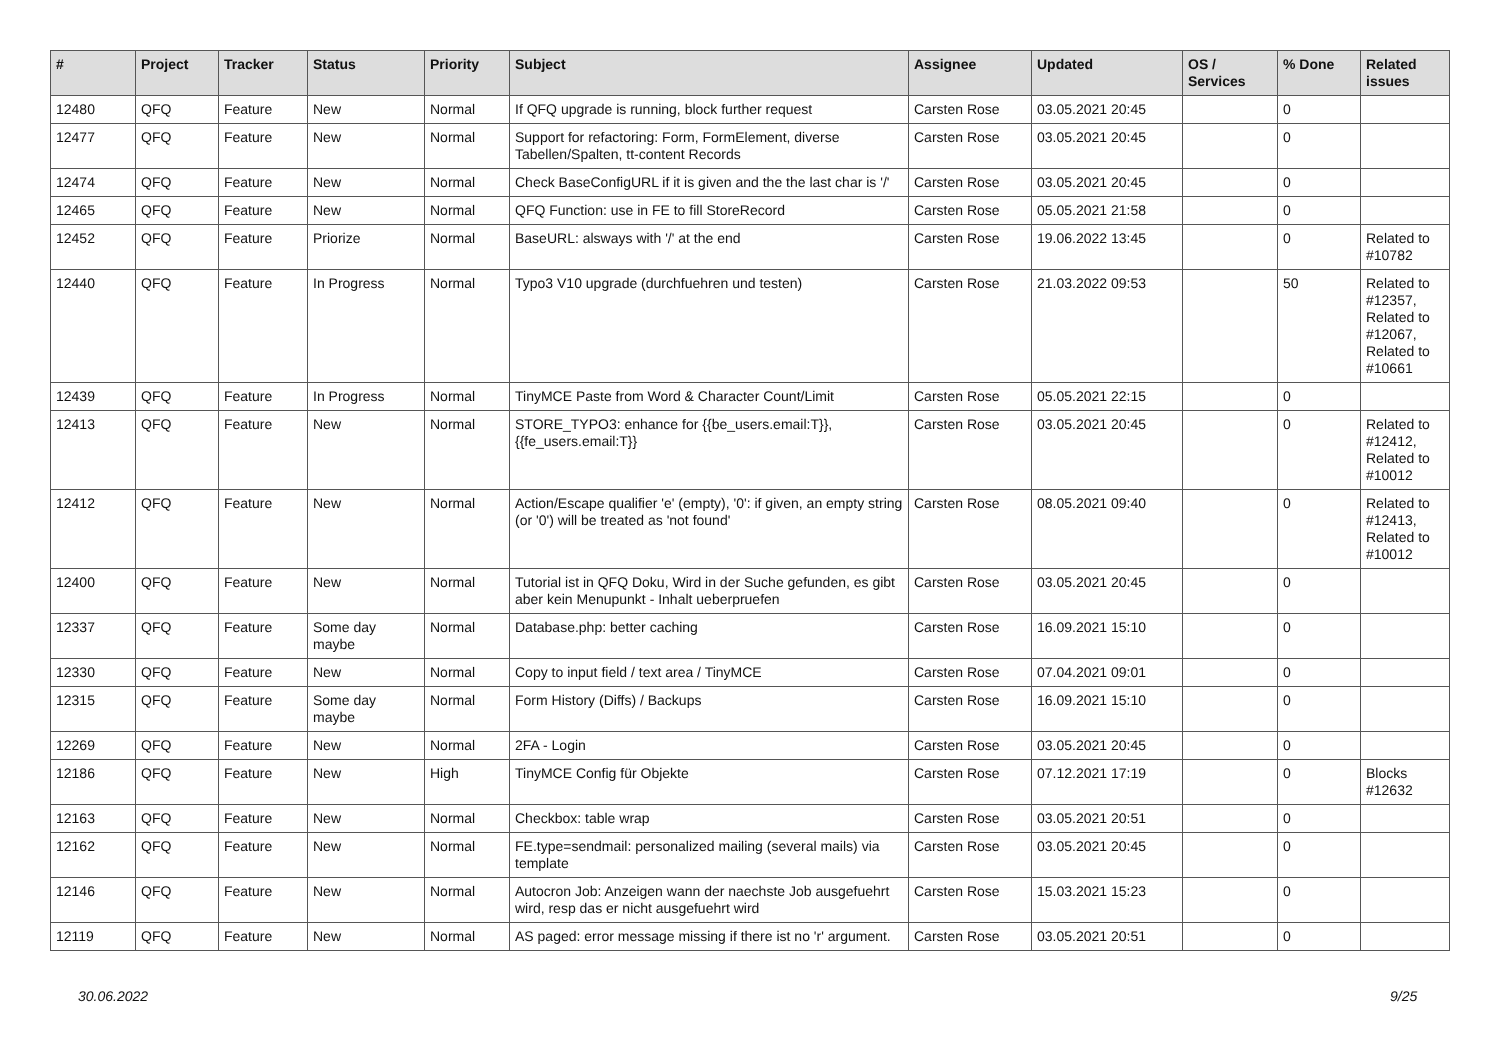| # | Project | Tracker | Status | Priority | Subject | Assignee | Updated | OS / Services | % Done | Related issues |
| --- | --- | --- | --- | --- | --- | --- | --- | --- | --- | --- |
| 12480 | QFQ | Feature | New | Normal | If QFQ upgrade is running, block further request | Carsten Rose | 03.05.2021 20:45 | | 0 | |
| 12477 | QFQ | Feature | New | Normal | Support for refactoring: Form, FormElement, diverse Tabellen/Spalten, tt-content Records | Carsten Rose | 03.05.2021 20:45 | | 0 | |
| 12474 | QFQ | Feature | New | Normal | Check BaseConfigURL if it is given and the the last char is '/' | Carsten Rose | 03.05.2021 20:45 | | 0 | |
| 12465 | QFQ | Feature | New | Normal | QFQ Function: use in FE to fill StoreRecord | Carsten Rose | 05.05.2021 21:58 | | 0 | |
| 12452 | QFQ | Feature | Priorize | Normal | BaseURL: alsways with '/' at the end | Carsten Rose | 19.06.2022 13:45 | | 0 | Related to #10782 |
| 12440 | QFQ | Feature | In Progress | Normal | Typo3 V10 upgrade (durchfuehren und testen) | Carsten Rose | 21.03.2022 09:53 | | 50 | Related to #12357, Related to #12067, Related to #10661 |
| 12439 | QFQ | Feature | In Progress | Normal | TinyMCE Paste from Word & Character Count/Limit | Carsten Rose | 05.05.2021 22:15 | | 0 | |
| 12413 | QFQ | Feature | New | Normal | STORE_TYPO3: enhance for {{be_users.email:T}}, {{fe_users.email:T}} | Carsten Rose | 03.05.2021 20:45 | | 0 | Related to #12412, Related to #10012 |
| 12412 | QFQ | Feature | New | Normal | Action/Escape qualifier 'e' (empty), '0': if given, an empty string (or '0') will be treated as 'not found' | Carsten Rose | 08.05.2021 09:40 | | 0 | Related to #12413, Related to #10012 |
| 12400 | QFQ | Feature | New | Normal | Tutorial ist in QFQ Doku, Wird in der Suche gefunden, es gibt aber kein Menupunkt - Inhalt ueberpruefen | Carsten Rose | 03.05.2021 20:45 | | 0 | |
| 12337 | QFQ | Feature | Some day maybe | Normal | Database.php: better caching | Carsten Rose | 16.09.2021 15:10 | | 0 | |
| 12330 | QFQ | Feature | New | Normal | Copy to input field / text area / TinyMCE | Carsten Rose | 07.04.2021 09:01 | | 0 | |
| 12315 | QFQ | Feature | Some day maybe | Normal | Form History (Diffs) / Backups | Carsten Rose | 16.09.2021 15:10 | | 0 | |
| 12269 | QFQ | Feature | New | Normal | 2FA - Login | Carsten Rose | 03.05.2021 20:45 | | 0 | |
| 12186 | QFQ | Feature | New | High | TinyMCE Config für Objekte | Carsten Rose | 07.12.2021 17:19 | | 0 | Blocks #12632 |
| 12163 | QFQ | Feature | New | Normal | Checkbox: table wrap | Carsten Rose | 03.05.2021 20:51 | | 0 | |
| 12162 | QFQ | Feature | New | Normal | FE.type=sendmail: personalized mailing (several mails) via template | Carsten Rose | 03.05.2021 20:45 | | 0 | |
| 12146 | QFQ | Feature | New | Normal | Autocron Job: Anzeigen wann der naechste Job ausgefuehrt wird, resp das er nicht ausgefuehrt wird | Carsten Rose | 15.03.2021 15:23 | | 0 | |
| 12119 | QFQ | Feature | New | Normal | AS paged: error message missing if there ist no 'r' argument. | Carsten Rose | 03.05.2021 20:51 | | 0 | |
30.06.2022 9/25